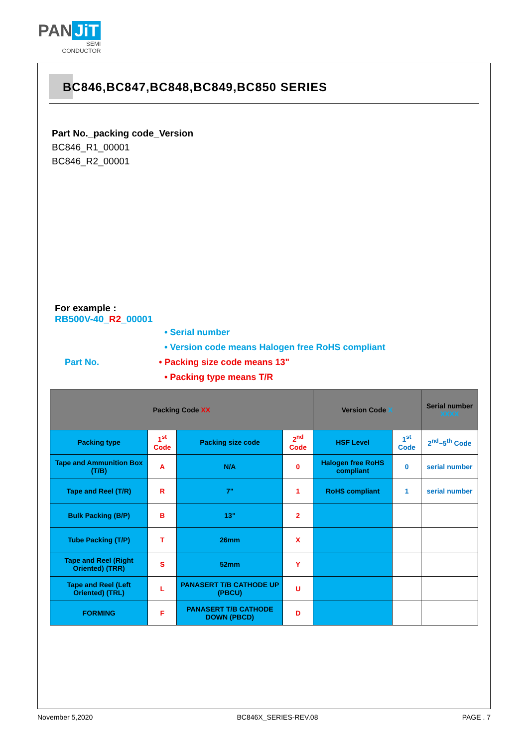PAN JiT
SEMI
CONDUCTOR
BC846,BC847,BC848,BC849,BC850 SERIES
Part No._packing code_Version
BC846_R1_00001
BC846_R2_00001
For example :
RB500V-40_R2_00001
• Serial number
• Version code means Halogen free RoHS compliant
Part No. • Packing size code means 13"
• Packing type means T/R
| Packing Code XX | | | | Version Code X | | Serial number XXXX |
| --- | --- | --- | --- | --- | --- | --- |
| Packing type | 1<sup>st</sup> Code | Packing size code | 2<sup>nd</sup> Code | HSF Level | 1<sup>st</sup> Code | 2<sup>nd</sup>~5<sup>th</sup> Code |
| Tape and Ammunition Box (T/B) | A | N/A | 0 | Halogen free RoHS compliant | 0 | serial number |
| Tape and Reel (T/R) | R | 7" | 1 | RoHS compliant | 1 | serial number |
| Bulk Packing (B/P) | B | 13" | 2 | | | |
| Tube Packing (T/P) | T | 26mm | X | | | |
| Tape and Reel (Right Oriented) (TRR) | S | 52mm | Y | | | |
| Tape and Reel (Left Oriented) (TRL) | L | PANASERT T/B CATHODE UP (PBCU) | U | | | |
| FORMING | F | PANASERT T/B CATHODE DOWN (PBCD) | D | | | |
November 5,2020 BC846X_SERIES-REV.08 PAGE . 7